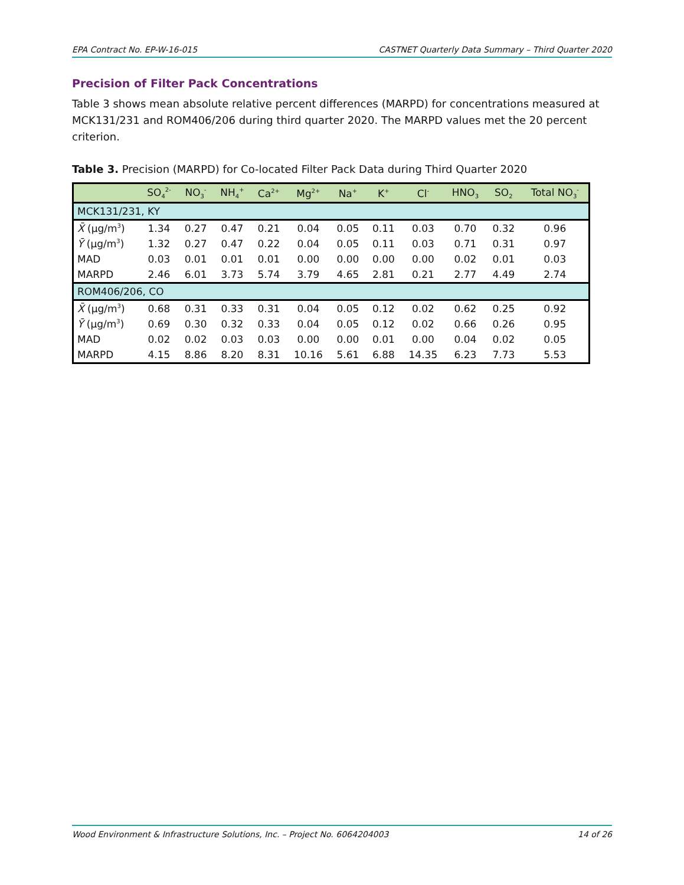EPA Contract No. EP-W-16-015 CASTNET Quarterly Data Summary – Third Quarter 2020
Precision of Filter Pack Concentrations
Table 3 shows mean absolute relative percent differences (MARPD) for concentrations measured at MCK131/231 and ROM406/206 during third quarter 2020. The MARPD values met the 20 percent criterion.
Table 3. Precision (MARPD) for Co-located Filter Pack Data during Third Quarter 2020
| | SO<sub>4</sub><sup>2-</sup> | NO<sub>3</sub><sup>-</sup> | NH<sub>4</sub><sup>+</sup> | Ca<sup>2+</sup> | Mg<sup>2+</sup> | Na<sup>+</sup> | K<sup>+</sup> | Cl<sup>-</sup> | HNO<sub>3</sub> | SO<sub>2</sub> | Total NO<sub>3</sub><sup>-</sup> |
| --- | --- | --- | --- | --- | --- | --- | --- | --- | --- | --- | --- |
| MCK131/231, KY | | | | | | | | | | | |
| X̄ (μg/m<sup>3</sup>) | 1.34 | 0.27 | 0.47 | 0.21 | 0.04 | 0.05 | 0.11 | 0.03 | 0.70 | 0.32 | 0.96 |
| Ȳ (μg/m<sup>3</sup>) | 1.32 | 0.27 | 0.47 | 0.22 | 0.04 | 0.05 | 0.11 | 0.03 | 0.71 | 0.31 | 0.97 |
| MAD | 0.03 | 0.01 | 0.01 | 0.01 | 0.00 | 0.00 | 0.00 | 0.00 | 0.02 | 0.01 | 0.03 |
| MARPD | 2.46 | 6.01 | 3.73 | 5.74 | 3.79 | 4.65 | 2.81 | 0.21 | 2.77 | 4.49 | 2.74 |
| ROM406/206, CO | | | | | | | | | | | |
| X̄ (μg/m<sup>3</sup>) | 0.68 | 0.31 | 0.33 | 0.31 | 0.04 | 0.05 | 0.12 | 0.02 | 0.62 | 0.25 | 0.92 |
| Ȳ (μg/m<sup>3</sup>) | 0.69 | 0.30 | 0.32 | 0.33 | 0.04 | 0.05 | 0.12 | 0.02 | 0.66 | 0.26 | 0.95 |
| MAD | 0.02 | 0.02 | 0.03 | 0.03 | 0.00 | 0.00 | 0.01 | 0.00 | 0.04 | 0.02 | 0.05 |
| MARPD | 4.15 | 8.86 | 8.20 | 8.31 | 10.16 | 5.61 | 6.88 | 14.35 | 6.23 | 7.73 | 5.53 |
Wood Environment & Infrastructure Solutions, Inc. – Project No. 6064204003 14 of 26